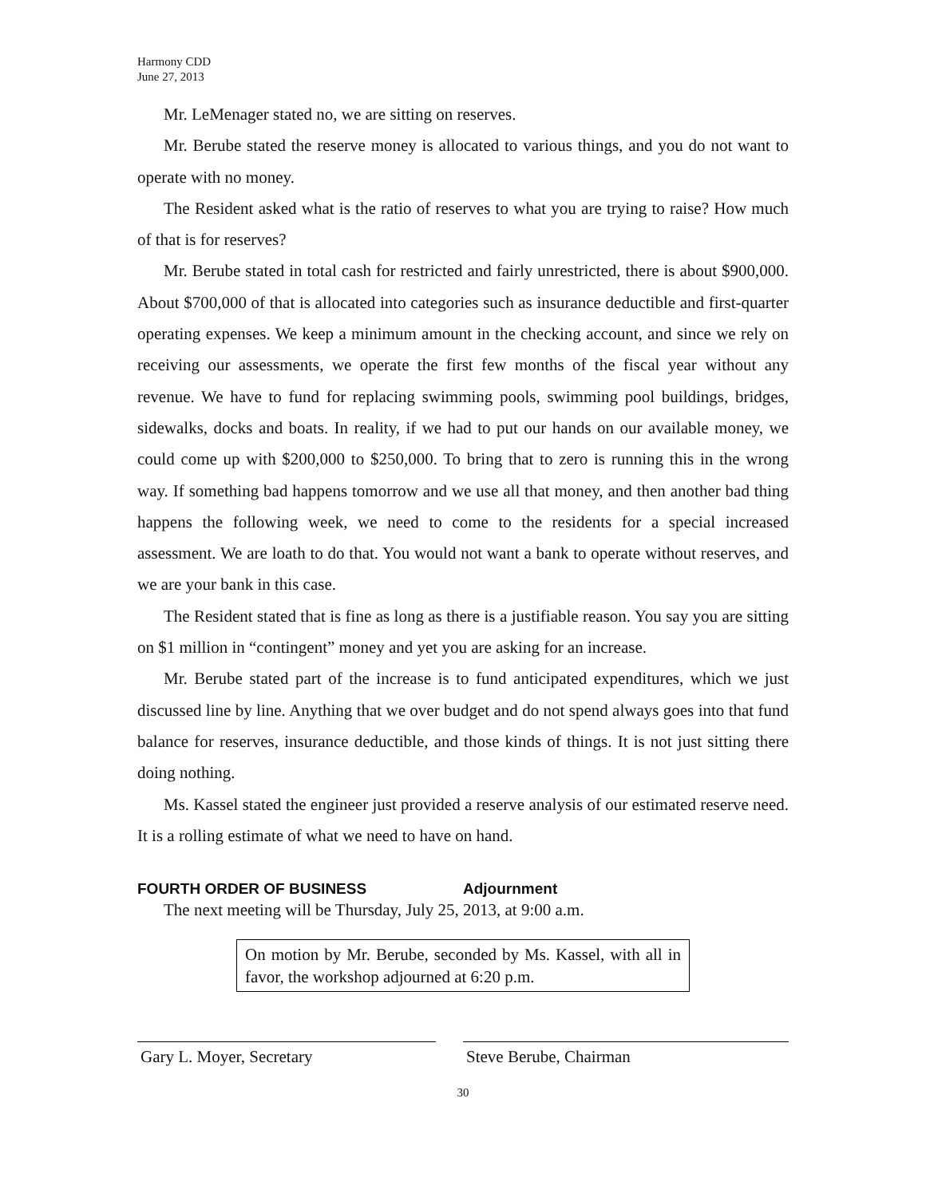Harmony CDD
June 27, 2013
Mr. LeMenager stated no, we are sitting on reserves.
Mr. Berube stated the reserve money is allocated to various things, and you do not want to operate with no money.
The Resident asked what is the ratio of reserves to what you are trying to raise? How much of that is for reserves?
Mr. Berube stated in total cash for restricted and fairly unrestricted, there is about $900,000. About $700,000 of that is allocated into categories such as insurance deductible and first-quarter operating expenses. We keep a minimum amount in the checking account, and since we rely on receiving our assessments, we operate the first few months of the fiscal year without any revenue. We have to fund for replacing swimming pools, swimming pool buildings, bridges, sidewalks, docks and boats. In reality, if we had to put our hands on our available money, we could come up with $200,000 to $250,000. To bring that to zero is running this in the wrong way. If something bad happens tomorrow and we use all that money, and then another bad thing happens the following week, we need to come to the residents for a special increased assessment. We are loath to do that. You would not want a bank to operate without reserves, and we are your bank in this case.
The Resident stated that is fine as long as there is a justifiable reason. You say you are sitting on $1 million in “contingent” money and yet you are asking for an increase.
Mr. Berube stated part of the increase is to fund anticipated expenditures, which we just discussed line by line. Anything that we over budget and do not spend always goes into that fund balance for reserves, insurance deductible, and those kinds of things. It is not just sitting there doing nothing.
Ms. Kassel stated the engineer just provided a reserve analysis of our estimated reserve need. It is a rolling estimate of what we need to have on hand.
FOURTH ORDER OF BUSINESS Adjournment
The next meeting will be Thursday, July 25, 2013, at 9:00 a.m.
On motion by Mr. Berube, seconded by Ms. Kassel, with all in favor, the workshop adjourned at 6:20 p.m.
Gary L. Moyer, Secretary Steve Berube, Chairman
30